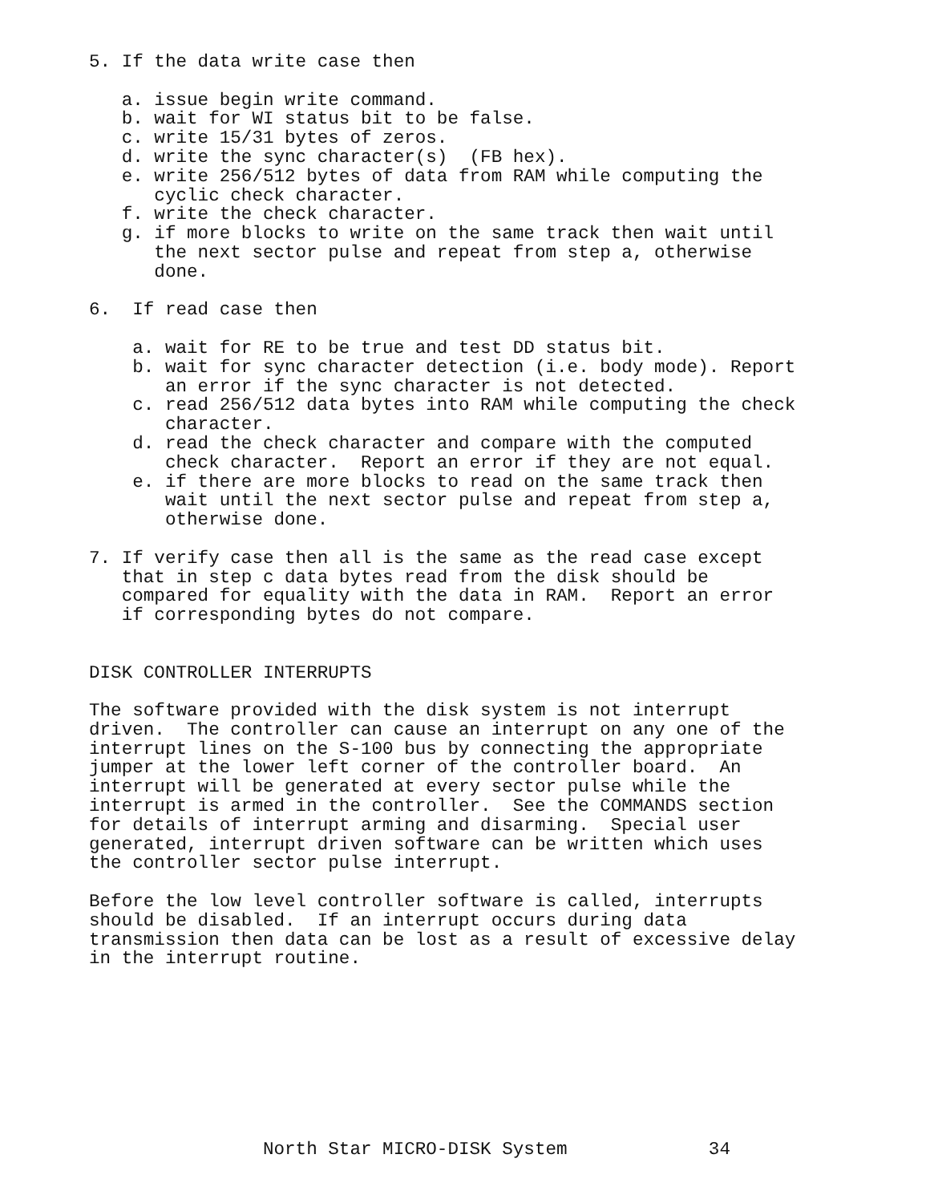5. If the data write case then

   a. issue begin write command.
   b. wait for WI status bit to be false.
   c. write 15/31 bytes of zeros.
   d. write the sync character(s)  (FB hex).
   e. write 256/512 bytes of data from RAM while computing the
      cyclic check character.
   f. write the check character.
   g. if more blocks to write on the same track then wait until
      the next sector pulse and repeat from step a, otherwise
      done.

6.  If read case then

    a. wait for RE to be true and test DD status bit.
    b. wait for sync character detection (i.e. body mode). Report
       an error if the sync character is not detected.
    c. read 256/512 data bytes into RAM while computing the check
       character.
    d. read the check character and compare with the computed
       check character.  Report an error if they are not equal.
    e. if there are more blocks to read on the same track then
       wait until the next sector pulse and repeat from step a,
       otherwise done.

7. If verify case then all is the same as the read case except
   that in step c data bytes read from the disk should be
   compared for equality with the data in RAM.  Report an error
   if corresponding bytes do not compare.


DISK CONTROLLER INTERRUPTS

The software provided with the disk system is not interrupt
driven.  The controller can cause an interrupt on any one of the
interrupt lines on the S-100 bus by connecting the appropriate
jumper at the lower left corner of the controller board.  An
interrupt will be generated at every sector pulse while the
interrupt is armed in the controller.  See the COMMANDS section
for details of interrupt arming and disarming.  Special user
generated, interrupt driven software can be written which uses
the controller sector pulse interrupt.

Before the low level controller software is called, interrupts
should be disabled.  If an interrupt occurs during data
transmission then data can be lost as a result of excessive delay
in the interrupt routine.









                North Star MICRO-DISK System             34